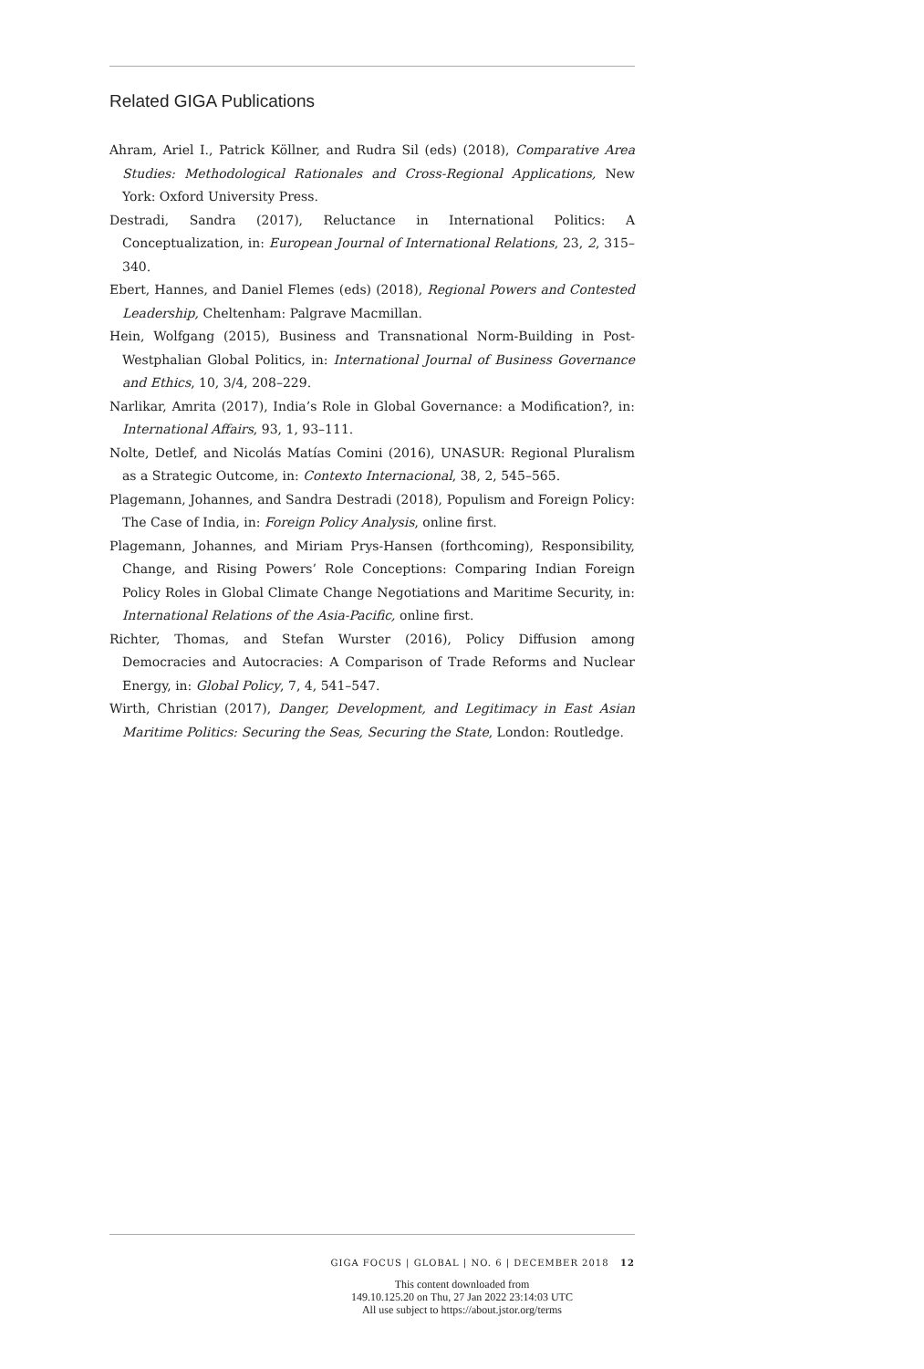Related GIGA Publications
Ahram, Ariel I., Patrick Köllner, and Rudra Sil (eds) (2018), Comparative Area Studies: Methodological Rationales and Cross-Regional Applications, New York: Oxford University Press.
Destradi, Sandra (2017), Reluctance in International Politics: A Conceptualization, in: European Journal of International Relations, 23, 2, 315–340.
Ebert, Hannes, and Daniel Flemes (eds) (2018), Regional Powers and Contested Leadership, Cheltenham: Palgrave Macmillan.
Hein, Wolfgang (2015), Business and Transnational Norm-Building in Post-Westphalian Global Politics, in: International Journal of Business Governance and Ethics, 10, 3/4, 208–229.
Narlikar, Amrita (2017), India’s Role in Global Governance: a Modification?, in: International Affairs, 93, 1, 93–111.
Nolte, Detlef, and Nicolás Matías Comini (2016), UNASUR: Regional Pluralism as a Strategic Outcome, in: Contexto Internacional, 38, 2, 545–565.
Plagemann, Johannes, and Sandra Destradi (2018), Populism and Foreign Policy: The Case of India, in: Foreign Policy Analysis, online first.
Plagemann, Johannes, and Miriam Prys-Hansen (forthcoming), Responsibility, Change, and Rising Powers’ Role Conceptions: Comparing Indian Foreign Policy Roles in Global Climate Change Negotiations and Maritime Security, in: International Relations of the Asia-Pacific, online first.
Richter, Thomas, and Stefan Wurster (2016), Policy Diffusion among Democracies and Autocracies: A Comparison of Trade Reforms and Nuclear Energy, in: Global Policy, 7, 4, 541–547.
Wirth, Christian (2017), Danger, Development, and Legitimacy in East Asian Maritime Politics: Securing the Seas, Securing the State, London: Routledge.
GIGA FOCUS | GLOBAL | NO. 6 | DECEMBER 2018 12
This content downloaded from
149.10.125.20 on Thu, 27 Jan 2022 23:14:03 UTC
All use subject to https://about.jstor.org/terms